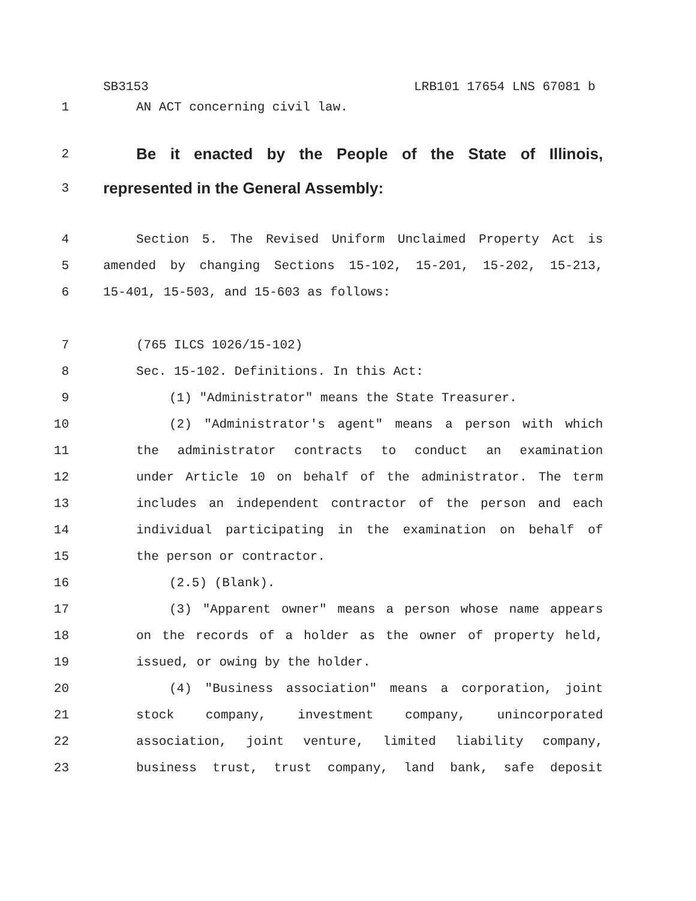SB3153 LRB101 17654 LNS 67081 b
1 AN ACT concerning civil law.
2
Be it enacted by the People of the State of Illinois,
3
represented in the General Assembly:
4 Section 5. The Revised Uniform Unclaimed Property Act is
5 amended by changing Sections 15-102, 15-201, 15-202, 15-213,
6 15-401, 15-503, and 15-603 as follows:
7 (765 ILCS 1026/15-102)
8 Sec. 15-102. Definitions. In this Act:
9 (1) "Administrator" means the State Treasurer.
10 (2) "Administrator's agent" means a person with which
11 the administrator contracts to conduct an examination
12 under Article 10 on behalf of the administrator. The term
13 includes an independent contractor of the person and each
14 individual participating in the examination on behalf of
15 the person or contractor.
16 (2.5) (Blank).
17 (3) "Apparent owner" means a person whose name appears
18 on the records of a holder as the owner of property held,
19 issued, or owing by the holder.
20 (4) "Business association" means a corporation, joint
21 stock company, investment company, unincorporated
22 association, joint venture, limited liability company,
23 business trust, trust company, land bank, safe deposit